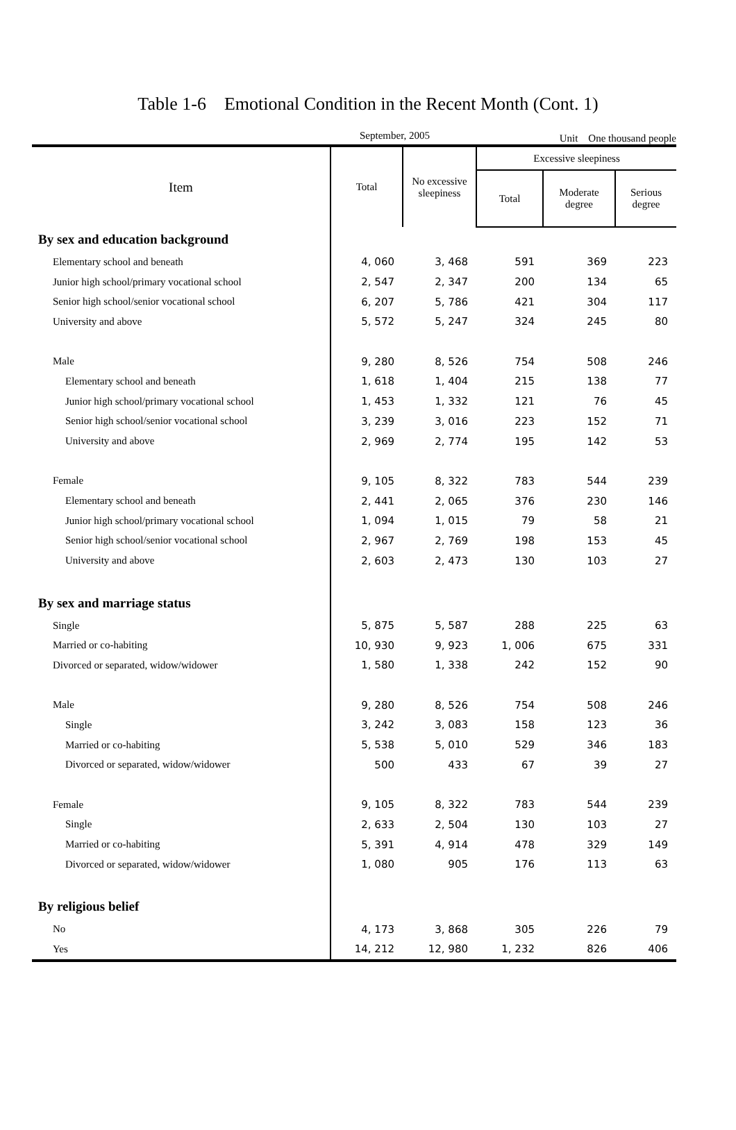Table 1-6　Emotional Condition in the Recent Month (Cont. 1)
September, 2005 Unit　One thousand people
| Item | Total | No excessive sleepiness | Excessive sleepiness | | |
| --- | --- | --- | --- | --- | --- |
| | | | Total | Moderate degree | Serious degree |
| By sex and education background | | | | | |
| Elementary school and beneath | 4, 060 | 3, 468 | 591 | 369 | 223 |
| Junior high school/primary vocational school | 2, 547 | 2, 347 | 200 | 134 | 65 |
| Senior high school/senior vocational school | 6, 207 | 5, 786 | 421 | 304 | 117 |
| University and above | 5, 572 | 5, 247 | 324 | 245 | 80 |
| Male | 9, 280 | 8, 526 | 754 | 508 | 246 |
| Elementary school and beneath | 1, 618 | 1, 404 | 215 | 138 | 77 |
| Junior high school/primary vocational school | 1, 453 | 1, 332 | 121 | 76 | 45 |
| Senior high school/senior vocational school | 3, 239 | 3, 016 | 223 | 152 | 71 |
| University and above | 2, 969 | 2, 774 | 195 | 142 | 53 |
| Female | 9, 105 | 8, 322 | 783 | 544 | 239 |
| Elementary school and beneath | 2, 441 | 2, 065 | 376 | 230 | 146 |
| Junior high school/primary vocational school | 1, 094 | 1, 015 | 79 | 58 | 21 |
| Senior high school/senior vocational school | 2, 967 | 2, 769 | 198 | 153 | 45 |
| University and above | 2, 603 | 2, 473 | 130 | 103 | 27 |
| By sex and marriage status | | | | | |
| Single | 5, 875 | 5, 587 | 288 | 225 | 63 |
| Married or co-habiting | 10, 930 | 9, 923 | 1, 006 | 675 | 331 |
| Divorced or separated, widow/widower | 1, 580 | 1, 338 | 242 | 152 | 90 |
| Male | 9, 280 | 8, 526 | 754 | 508 | 246 |
| Single | 3, 242 | 3, 083 | 158 | 123 | 36 |
| Married or co-habiting | 5, 538 | 5, 010 | 529 | 346 | 183 |
| Divorced or separated, widow/widower | 500 | 433 | 67 | 39 | 27 |
| Female | 9, 105 | 8, 322 | 783 | 544 | 239 |
| Single | 2, 633 | 2, 504 | 130 | 103 | 27 |
| Married or co-habiting | 5, 391 | 4, 914 | 478 | 329 | 149 |
| Divorced or separated, widow/widower | 1, 080 | 905 | 176 | 113 | 63 |
| By religious belief | | | | | |
| No | 4, 173 | 3, 868 | 305 | 226 | 79 |
| Yes | 14, 212 | 12, 980 | 1, 232 | 826 | 406 |